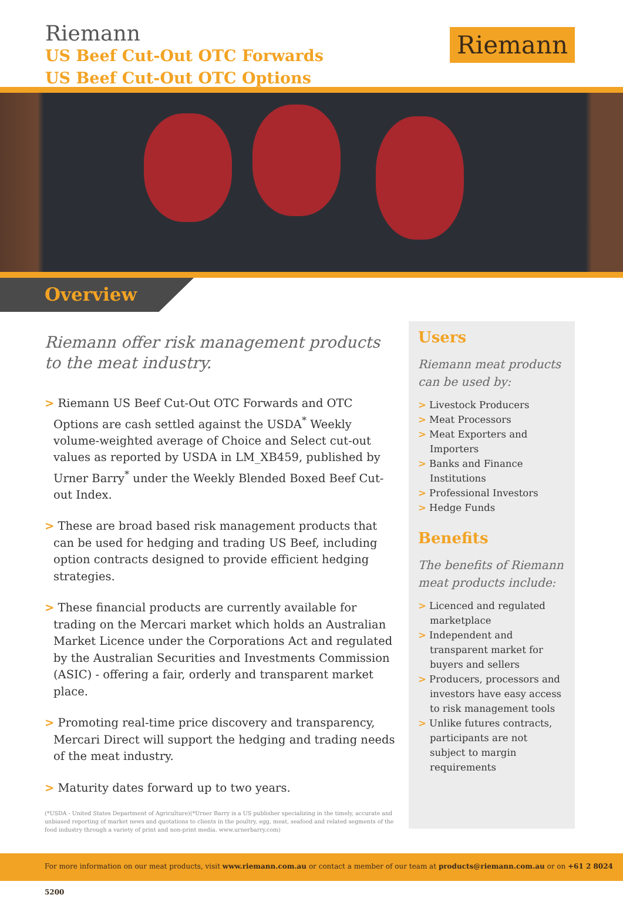Riemann
US Beef Cut-Out OTC Forwards
US Beef Cut-Out OTC Options
Riemann
Overview
Riemann offer risk management products to the meat industry.
> Riemann US Beef Cut-Out OTC Forwards and OTC Options are cash settled against the USDA<sup>*</sup> Weekly volume-weighted average of Choice and Select cut-out values as reported by USDA in LM_XB459, published by Urner Barry<sup>*</sup> under the Weekly Blended Boxed Beef Cut-out Index.
> These are broad based risk management products that can be used for hedging and trading US Beef, including option contracts designed to provide efficient hedging strategies.
> These financial products are currently available for trading on the Mercari market which holds an Australian Market Licence under the Corporations Act and regulated by the Australian Securities and Investments Commission (ASIC) - offering a fair, orderly and transparent market place.
> Promoting real-time price discovery and transparency, Mercari Direct will support the hedging and trading needs of the meat industry.
> Maturity dates forward up to two years.
Users
Riemann meat products can be used by:
> Livestock Producers
> Meat Processors
> Meat Exporters and Importers
> Banks and Finance Institutions
> Professional Investors
> Hedge Funds
Benefits
The benefits of Riemann meat products include:
> Licenced and regulated marketplace
> Independent and transparent market for buyers and sellers
> Producers, processors and investors have easy access to risk management tools
> Unlike futures contracts, participants are not subject to margin requirements
(*USDA - United States Department of Agriculture)(*Urner Barry is a US publisher specializing in the timely, accurate and unbiased reporting of market news and quotations to clients in the poultry, egg, meat, seafood and related segments of the food industry through a variety of print and non-print media. www.urnerbarry.com)
For more information on our meat products, visit www.riemann.com.au or contact a member of our team at products@riemann.com.au or on +61 2 8024 5200